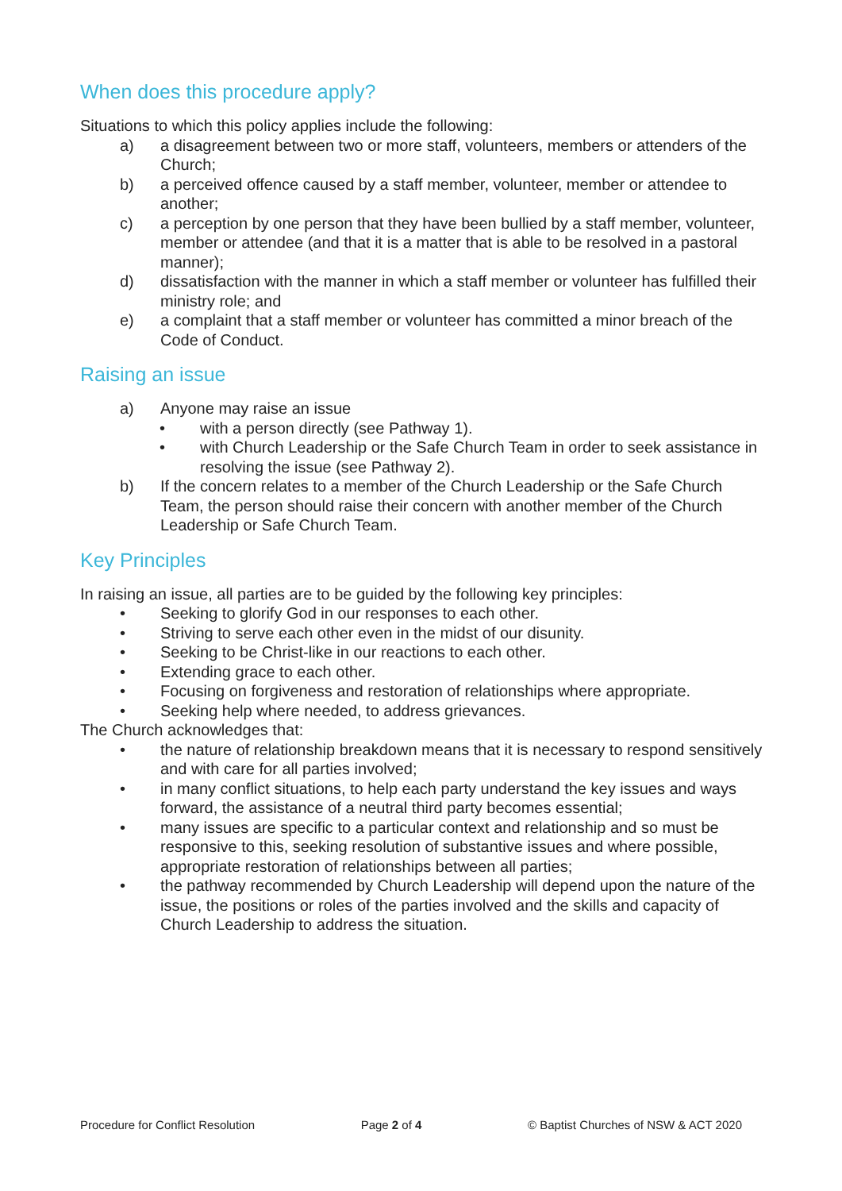When does this procedure apply?
Situations to which this policy applies include the following:
a) a disagreement between two or more staff, volunteers, members or attenders of the Church;
b) a perceived offence caused by a staff member, volunteer, member or attendee to another;
c) a perception by one person that they have been bullied by a staff member, volunteer, member or attendee (and that it is a matter that is able to be resolved in a pastoral manner);
d) dissatisfaction with the manner in which a staff member or volunteer has fulfilled their ministry role; and
e) a complaint that a staff member or volunteer has committed a minor breach of the Code of Conduct.
Raising an issue
a) Anyone may raise an issue
• with a person directly (see Pathway 1).
• with Church Leadership or the Safe Church Team in order to seek assistance in resolving the issue (see Pathway 2).
b) If the concern relates to a member of the Church Leadership or the Safe Church Team, the person should raise their concern with another member of the Church Leadership or Safe Church Team.
Key Principles
In raising an issue, all parties are to be guided by the following key principles:
• Seeking to glorify God in our responses to each other.
• Striving to serve each other even in the midst of our disunity.
• Seeking to be Christ-like in our reactions to each other.
• Extending grace to each other.
• Focusing on forgiveness and restoration of relationships where appropriate.
• Seeking help where needed, to address grievances.
The Church acknowledges that:
• the nature of relationship breakdown means that it is necessary to respond sensitively and with care for all parties involved;
• in many conflict situations, to help each party understand the key issues and ways forward, the assistance of a neutral third party becomes essential;
• many issues are specific to a particular context and relationship and so must be responsive to this, seeking resolution of substantive issues and where possible, appropriate restoration of relationships between all parties;
• the pathway recommended by Church Leadership will depend upon the nature of the issue, the positions or roles of the parties involved and the skills and capacity of Church Leadership to address the situation.
Procedure for Conflict Resolution Page 2 of 4 © Baptist Churches of NSW & ACT 2020